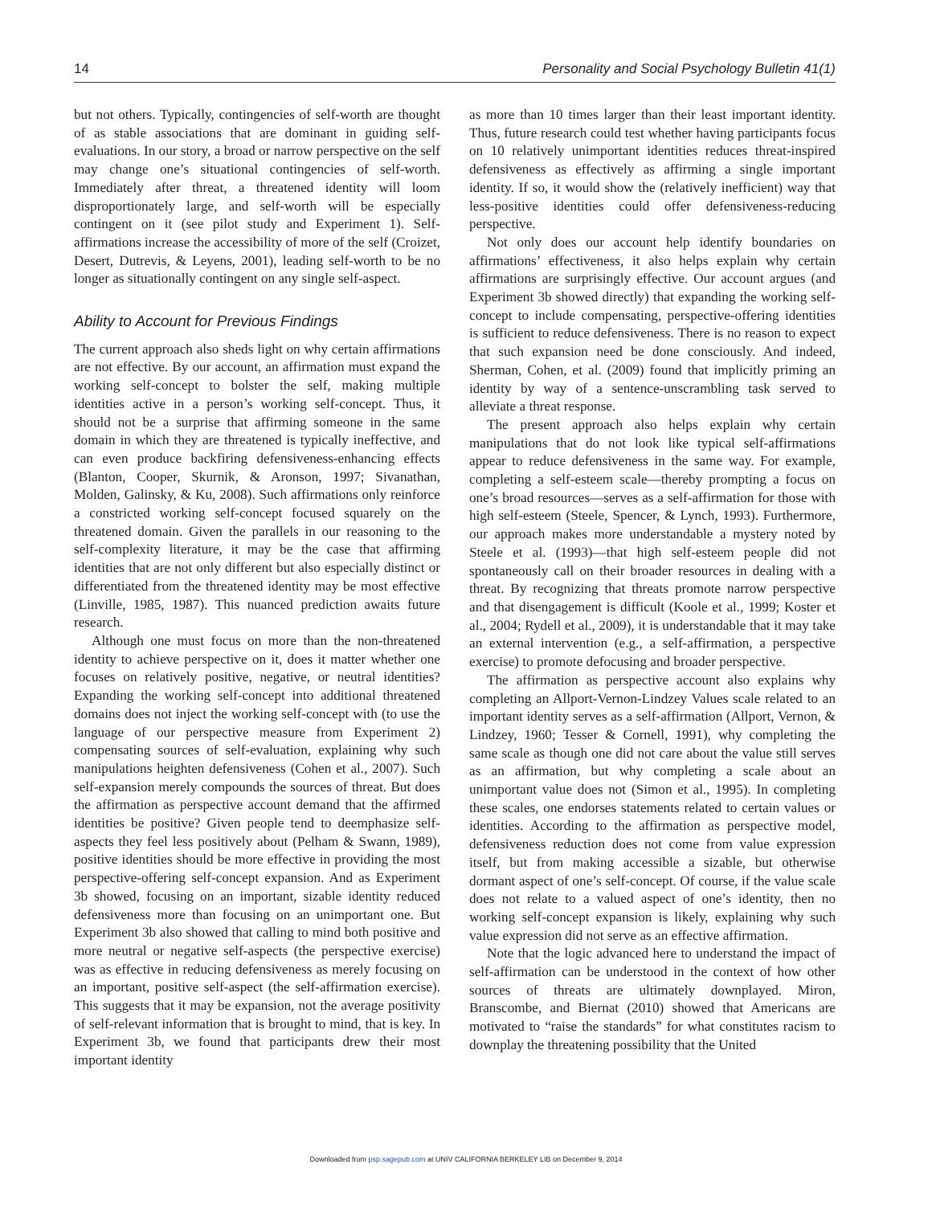14 Personality and Social Psychology Bulletin 41(1)
but not others. Typically, contingencies of self-worth are thought of as stable associations that are dominant in guiding self-evaluations. In our story, a broad or narrow perspective on the self may change one’s situational contingencies of self-worth. Immediately after threat, a threatened identity will loom disproportionately large, and self-worth will be especially contingent on it (see pilot study and Experiment 1). Self-affirmations increase the accessibility of more of the self (Croizet, Desert, Dutrevis, & Leyens, 2001), leading self-worth to be no longer as situationally contingent on any single self-aspect.
Ability to Account for Previous Findings
The current approach also sheds light on why certain affirmations are not effective. By our account, an affirmation must expand the working self-concept to bolster the self, making multiple identities active in a person’s working self-concept. Thus, it should not be a surprise that affirming someone in the same domain in which they are threatened is typically ineffective, and can even produce backfiring defensiveness-enhancing effects (Blanton, Cooper, Skurnik, & Aronson, 1997; Sivanathan, Molden, Galinsky, & Ku, 2008). Such affirmations only reinforce a constricted working self-concept focused squarely on the threatened domain. Given the parallels in our reasoning to the self-complexity literature, it may be the case that affirming identities that are not only different but also especially distinct or differentiated from the threatened identity may be most effective (Linville, 1985, 1987). This nuanced prediction awaits future research.
Although one must focus on more than the non-threatened identity to achieve perspective on it, does it matter whether one focuses on relatively positive, negative, or neutral identities? Expanding the working self-concept into additional threatened domains does not inject the working self-concept with (to use the language of our perspective measure from Experiment 2) compensating sources of self-evaluation, explaining why such manipulations heighten defensiveness (Cohen et al., 2007). Such self-expansion merely compounds the sources of threat. But does the affirmation as perspective account demand that the affirmed identities be positive? Given people tend to deemphasize self-aspects they feel less positively about (Pelham & Swann, 1989), positive identities should be more effective in providing the most perspective-offering self-concept expansion. And as Experiment 3b showed, focusing on an important, sizable identity reduced defensiveness more than focusing on an unimportant one. But Experiment 3b also showed that calling to mind both positive and more neutral or negative self-aspects (the perspective exercise) was as effective in reducing defensiveness as merely focusing on an important, positive self-aspect (the self-affirmation exercise). This suggests that it may be expansion, not the average positivity of self-relevant information that is brought to mind, that is key. In Experiment 3b, we found that participants drew their most important identity
as more than 10 times larger than their least important identity. Thus, future research could test whether having participants focus on 10 relatively unimportant identities reduces threat-inspired defensiveness as effectively as affirming a single important identity. If so, it would show the (relatively inefficient) way that less-positive identities could offer defensiveness-reducing perspective.
Not only does our account help identify boundaries on affirmations’ effectiveness, it also helps explain why certain affirmations are surprisingly effective. Our account argues (and Experiment 3b showed directly) that expanding the working self-concept to include compensating, perspective-offering identities is sufficient to reduce defensiveness. There is no reason to expect that such expansion need be done consciously. And indeed, Sherman, Cohen, et al. (2009) found that implicitly priming an identity by way of a sentence-unscrambling task served to alleviate a threat response.
The present approach also helps explain why certain manipulations that do not look like typical self-affirmations appear to reduce defensiveness in the same way. For example, completing a self-esteem scale—thereby prompting a focus on one’s broad resources—serves as a self-affirmation for those with high self-esteem (Steele, Spencer, & Lynch, 1993). Furthermore, our approach makes more understandable a mystery noted by Steele et al. (1993)—that high self-esteem people did not spontaneously call on their broader resources in dealing with a threat. By recognizing that threats promote narrow perspective and that disengagement is difficult (Koole et al., 1999; Koster et al., 2004; Rydell et al., 2009), it is understandable that it may take an external intervention (e.g., a self-affirmation, a perspective exercise) to promote defocusing and broader perspective.
The affirmation as perspective account also explains why completing an Allport-Vernon-Lindzey Values scale related to an important identity serves as a self-affirmation (Allport, Vernon, & Lindzey, 1960; Tesser & Cornell, 1991), why completing the same scale as though one did not care about the value still serves as an affirmation, but why completing a scale about an unimportant value does not (Simon et al., 1995). In completing these scales, one endorses statements related to certain values or identities. According to the affirmation as perspective model, defensiveness reduction does not come from value expression itself, but from making accessible a sizable, but otherwise dormant aspect of one’s self-concept. Of course, if the value scale does not relate to a valued aspect of one’s identity, then no working self-concept expansion is likely, explaining why such value expression did not serve as an effective affirmation.
Note that the logic advanced here to understand the impact of self-affirmation can be understood in the context of how other sources of threats are ultimately downplayed. Miron, Branscombe, and Biernat (2010) showed that Americans are motivated to “raise the standards” for what constitutes racism to downplay the threatening possibility that the United
Downloaded from psp.sagepub.com at UNIV CALIFORNIA BERKELEY LIB on December 9, 2014